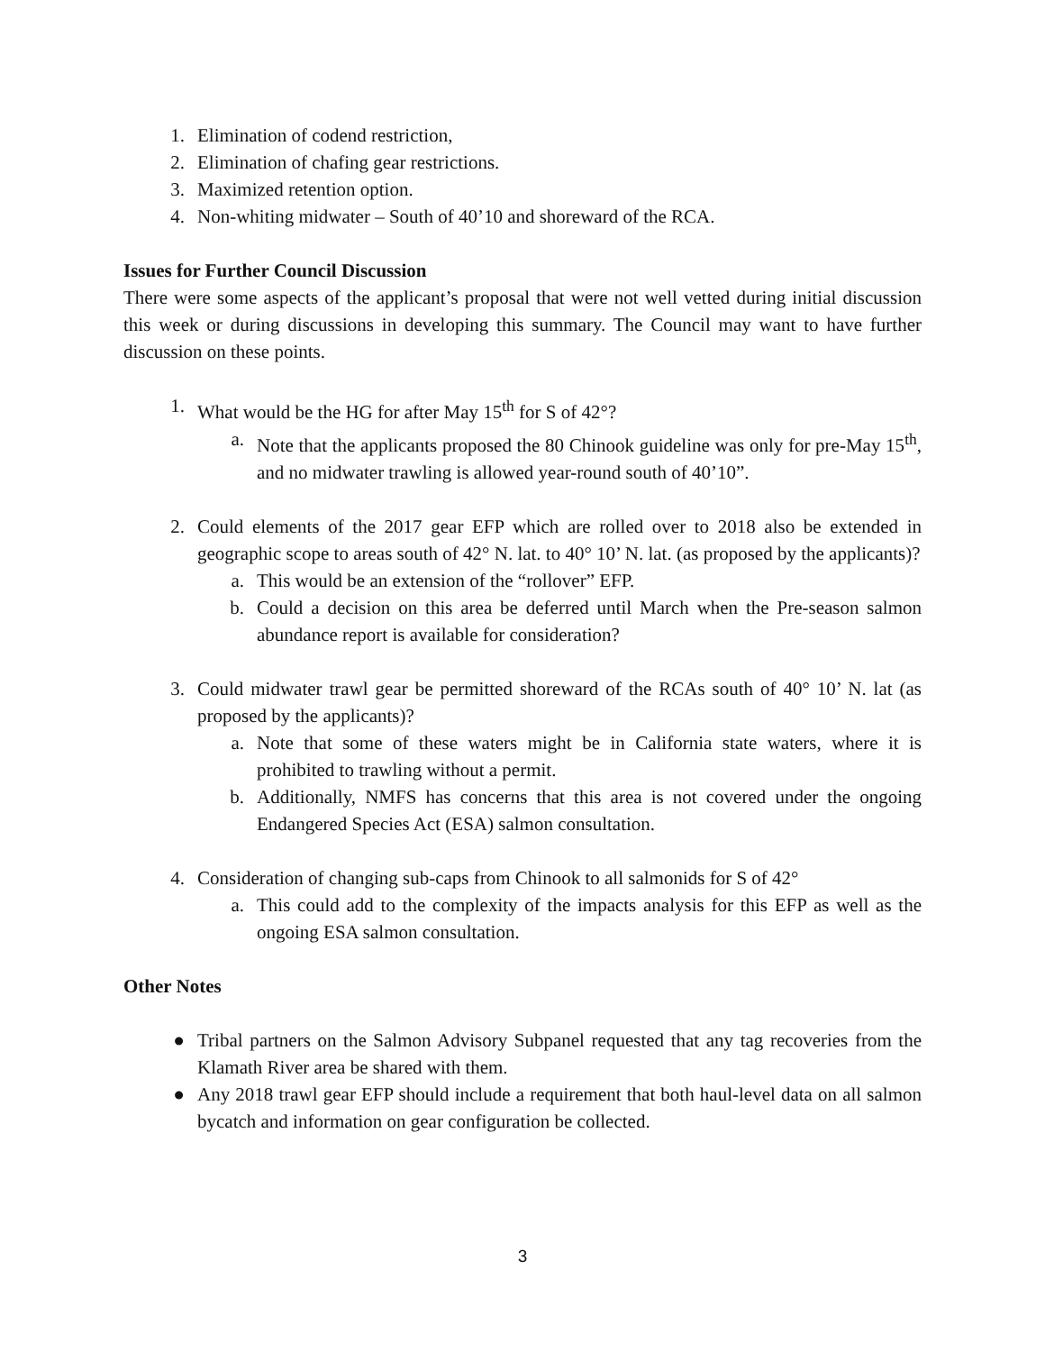1. Elimination of codend restriction,
2. Elimination of chafing gear restrictions.
3. Maximized retention option.
4. Non-whiting midwater – South of 40’10 and shoreward of the RCA.
Issues for Further Council Discussion
There were some aspects of the applicant’s proposal that were not well vetted during initial discussion this week or during discussions in developing this summary. The Council may want to have further discussion on these points.
1. What would be the HG for after May 15<sup>th</sup> for S of 42°?
a. Note that the applicants proposed the 80 Chinook guideline was only for pre-May 15<sup>th</sup>, and no midwater trawling is allowed year-round south of 40’10”.
2. Could elements of the 2017 gear EFP which are rolled over to 2018 also be extended in geographic scope to areas south of 42° N. lat. to 40° 10’ N. lat. (as proposed by the applicants)?
a. This would be an extension of the “rollover” EFP.
b. Could a decision on this area be deferred until March when the Pre-season salmon abundance report is available for consideration?
3. Could midwater trawl gear be permitted shoreward of the RCAs south of 40° 10’ N. lat (as proposed by the applicants)?
a. Note that some of these waters might be in California state waters, where it is prohibited to trawling without a permit.
b. Additionally, NMFS has concerns that this area is not covered under the ongoing Endangered Species Act (ESA) salmon consultation.
4. Consideration of changing sub-caps from Chinook to all salmonids for S of 42°
a. This could add to the complexity of the impacts analysis for this EFP as well as the ongoing ESA salmon consultation.
Other Notes
● Tribal partners on the Salmon Advisory Subpanel requested that any tag recoveries from the Klamath River area be shared with them.
● Any 2018 trawl gear EFP should include a requirement that both haul-level data on all salmon bycatch and information on gear configuration be collected.
3